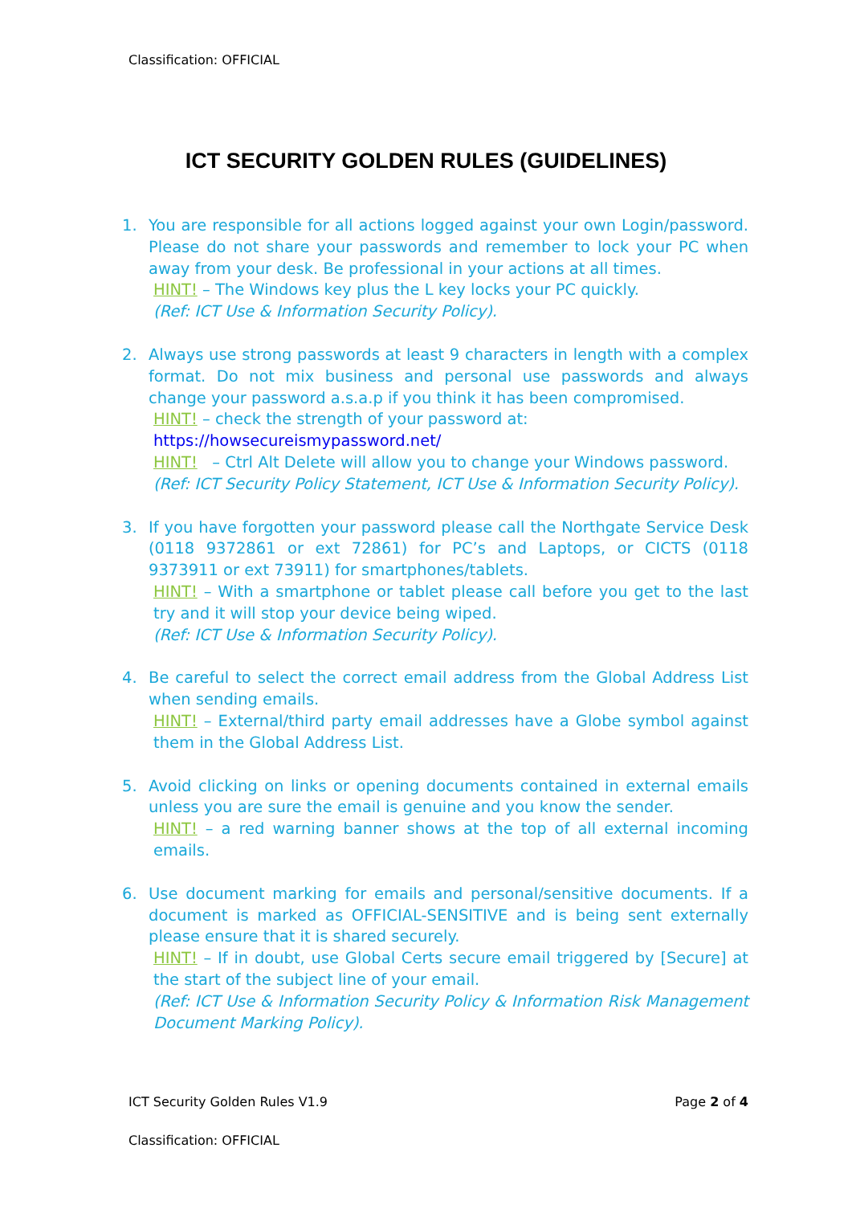Classification: OFFICIAL
ICT SECURITY GOLDEN RULES (GUIDELINES)
1. You are responsible for all actions logged against your own Login/password. Please do not share your passwords and remember to lock your PC when away from your desk. Be professional in your actions at all times.
HINT! – The Windows key plus the L key locks your PC quickly.
(Ref: ICT Use & Information Security Policy).
2. Always use strong passwords at least 9 characters in length with a complex format. Do not mix business and personal use passwords and always change your password a.s.a.p if you think it has been compromised.
HINT! – check the strength of your password at:
https://howsecureismypassword.net/
HINT! – Ctrl Alt Delete will allow you to change your Windows password.
(Ref: ICT Security Policy Statement, ICT Use & Information Security Policy).
3. If you have forgotten your password please call the Northgate Service Desk (0118 9372861 or ext 72861) for PC’s and Laptops, or CICTS (0118 9373911 or ext 73911) for smartphones/tablets.
HINT! – With a smartphone or tablet please call before you get to the last try and it will stop your device being wiped.
(Ref: ICT Use & Information Security Policy).
4. Be careful to select the correct email address from the Global Address List when sending emails.
HINT! – External/third party email addresses have a Globe symbol against them in the Global Address List.
5. Avoid clicking on links or opening documents contained in external emails unless you are sure the email is genuine and you know the sender.
HINT! – a red warning banner shows at the top of all external incoming emails.
6. Use document marking for emails and personal/sensitive documents. If a document is marked as OFFICIAL-SENSITIVE and is being sent externally please ensure that it is shared securely.
HINT! – If in doubt, use Global Certs secure email triggered by [Secure] at the start of the subject line of your email.
(Ref: ICT Use & Information Security Policy & Information Risk Management Document Marking Policy).
ICT Security Golden Rules V1.9 Page 2 of 4
Classification: OFFICIAL